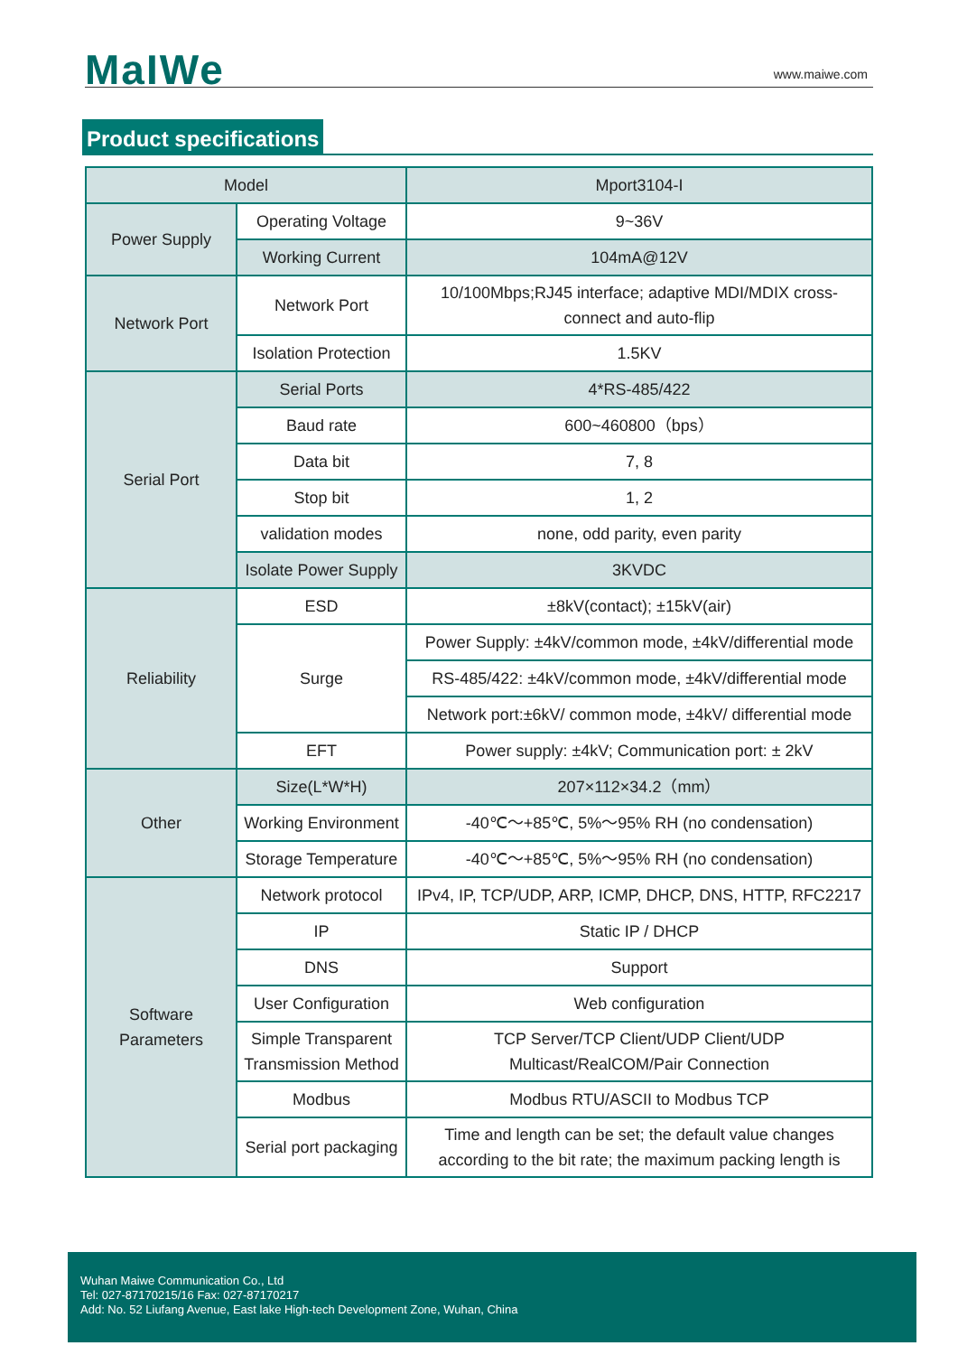MaIWe www.maiwe.com
Product specifications
| Model | | Mport3104-I |
| Power Supply | Operating Voltage | 9~36V |
| | Working Current | 104mA@12V |
| Network Port | Network Port | 10/100Mbps;RJ45 interface; adaptive MDI/MDIX cross-connect and auto-flip |
| | Isolation Protection | 1.5KV |
| Serial Port | Serial Ports | 4*RS-485/422 |
| | Baud rate | 600~460800（bps） |
| | Data bit | 7, 8 |
| | Stop bit | 1, 2 |
| | validation modes | none, odd parity, even parity |
| | Isolate Power Supply | 3KVDC |
| Reliability | ESD | ±8kV(contact); ±15kV(air) |
| | Surge | Power Supply: ±4kV/common mode, ±4kV/differential mode |
| | | RS-485/422: ±4kV/common mode, ±4kV/differential mode |
| | | Network port:±6kV/ common mode, ±4kV/ differential mode |
| | EFT | Power supply: ±4kV; Communication port: ± 2kV |
| Other | Size(L*W*H) | 207×112×34.2（mm） |
| | Working Environment | -40℃～+85℃, 5%～95% RH (no condensation) |
| | Storage Temperature | -40℃～+85℃, 5%～95% RH (no condensation) |
| Software Parameters | Network protocol | IPv4, IP, TCP/UDP, ARP, ICMP, DHCP, DNS, HTTP, RFC2217 |
| | IP | Static IP / DHCP |
| | DNS | Support |
| | User Configuration | Web configuration |
| | Simple Transparent Transmission Method | TCP Server/TCP Client/UDP Client/UDP Multicast/RealCOM/Pair Connection |
| | Modbus | Modbus RTU/ASCII to Modbus TCP |
| | Serial port packaging | Time and length can be set; the default value changes according to the bit rate; the maximum packing length is |
Wuhan Maiwe Communication Co., Ltd
Tel: 027-87170215/16 Fax: 027-87170217
Add: No. 52 Liufang Avenue, East lake High-tech Development Zone, Wuhan, China